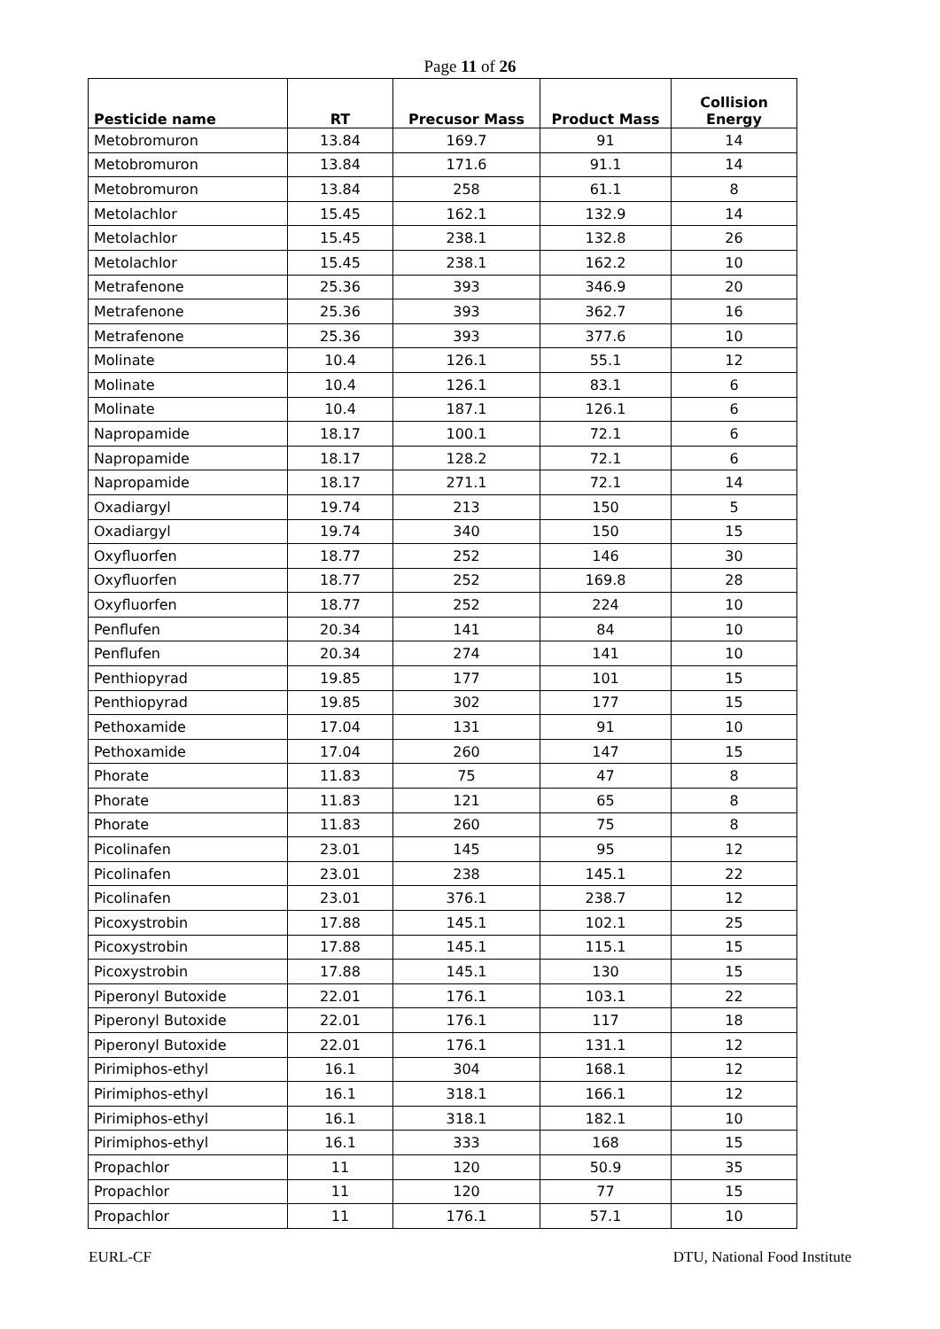Page 11 of 26
| Pesticide name | RT | Precusor Mass | Product Mass | Collision Energy |
| --- | --- | --- | --- | --- |
| Metobromuron | 13.84 | 169.7 | 91 | 14 |
| Metobromuron | 13.84 | 171.6 | 91.1 | 14 |
| Metobromuron | 13.84 | 258 | 61.1 | 8 |
| Metolachlor | 15.45 | 162.1 | 132.9 | 14 |
| Metolachlor | 15.45 | 238.1 | 132.8 | 26 |
| Metolachlor | 15.45 | 238.1 | 162.2 | 10 |
| Metrafenone | 25.36 | 393 | 346.9 | 20 |
| Metrafenone | 25.36 | 393 | 362.7 | 16 |
| Metrafenone | 25.36 | 393 | 377.6 | 10 |
| Molinate | 10.4 | 126.1 | 55.1 | 12 |
| Molinate | 10.4 | 126.1 | 83.1 | 6 |
| Molinate | 10.4 | 187.1 | 126.1 | 6 |
| Napropamide | 18.17 | 100.1 | 72.1 | 6 |
| Napropamide | 18.17 | 128.2 | 72.1 | 6 |
| Napropamide | 18.17 | 271.1 | 72.1 | 14 |
| Oxadiargyl | 19.74 | 213 | 150 | 5 |
| Oxadiargyl | 19.74 | 340 | 150 | 15 |
| Oxyfluorfen | 18.77 | 252 | 146 | 30 |
| Oxyfluorfen | 18.77 | 252 | 169.8 | 28 |
| Oxyfluorfen | 18.77 | 252 | 224 | 10 |
| Penflufen | 20.34 | 141 | 84 | 10 |
| Penflufen | 20.34 | 274 | 141 | 10 |
| Penthiopyrad | 19.85 | 177 | 101 | 15 |
| Penthiopyrad | 19.85 | 302 | 177 | 15 |
| Pethoxamide | 17.04 | 131 | 91 | 10 |
| Pethoxamide | 17.04 | 260 | 147 | 15 |
| Phorate | 11.83 | 75 | 47 | 8 |
| Phorate | 11.83 | 121 | 65 | 8 |
| Phorate | 11.83 | 260 | 75 | 8 |
| Picolinafen | 23.01 | 145 | 95 | 12 |
| Picolinafen | 23.01 | 238 | 145.1 | 22 |
| Picolinafen | 23.01 | 376.1 | 238.7 | 12 |
| Picoxystrobin | 17.88 | 145.1 | 102.1 | 25 |
| Picoxystrobin | 17.88 | 145.1 | 115.1 | 15 |
| Picoxystrobin | 17.88 | 145.1 | 130 | 15 |
| Piperonyl Butoxide | 22.01 | 176.1 | 103.1 | 22 |
| Piperonyl Butoxide | 22.01 | 176.1 | 117 | 18 |
| Piperonyl Butoxide | 22.01 | 176.1 | 131.1 | 12 |
| Pirimiphos-ethyl | 16.1 | 304 | 168.1 | 12 |
| Pirimiphos-ethyl | 16.1 | 318.1 | 166.1 | 12 |
| Pirimiphos-ethyl | 16.1 | 318.1 | 182.1 | 10 |
| Pirimiphos-ethyl | 16.1 | 333 | 168 | 15 |
| Propachlor | 11 | 120 | 50.9 | 35 |
| Propachlor | 11 | 120 | 77 | 15 |
| Propachlor | 11 | 176.1 | 57.1 | 10 |
EURL-CF DTU, National Food Institute